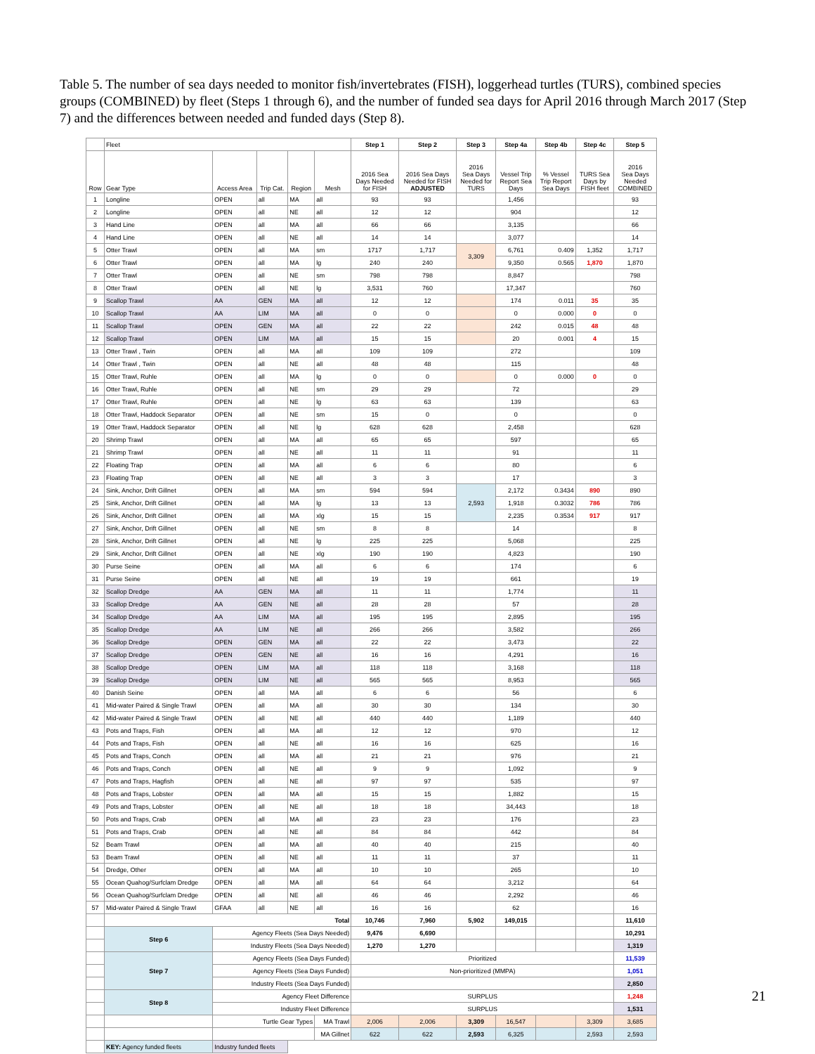Table 5. The number of sea days needed to monitor fish/invertebrates (FISH), loggerhead turtles (TURS), combined species groups (COMBINED) by fleet (Steps 1 through 6), and the number of funded sea days for April 2016 through March 2017 (Step 7) and the differences between needed and funded days (Step 8).
| | Fleet | | | | | Step 1 | Step 2 | Step 3 | Step 4a | Step 4b | Step 4c | Step 5 |
| --- | --- | --- | --- | --- | --- | --- | --- | --- | --- | --- | --- | --- |
| Row | Gear Type | Access Area | Trip Cat. | Region | Mesh | 2016 Sea Days Needed for FISH | 2016 Sea Days Needed for FISH ADJUSTED | 2016 Sea Days Needed for TURS | Vessel Trip Report Sea Days | % Vessel Trip Report Sea Days | TURS Sea Days by FISH fleet | 2016 Sea Days Needed COMBINED |
| 1 | Longline | OPEN | all | MA | all | 93 | 93 | | 1,456 | | | 93 |
| 2 | Longline | OPEN | all | NE | all | 12 | 12 | | 904 | | | 12 |
| 3 | Hand Line | OPEN | all | MA | all | 66 | 66 | | 3,135 | | | 66 |
| 4 | Hand Line | OPEN | all | NE | all | 14 | 14 | | 3,077 | | | 14 |
| 5 | Otter Trawl | OPEN | all | MA | sm | 1717 | 1,717 | 3,309 | 6,761 | 0.409 | 1,352 | 1,717 |
| 6 | Otter Trawl | OPEN | all | MA | lg | 240 | 240 | | 9,350 | 0.565 | 1,870 | 1,870 |
| 7 | Otter Trawl | OPEN | all | NE | sm | 798 | 798 | | 8,847 | | | 798 |
| 8 | Otter Trawl | OPEN | all | NE | lg | 3,531 | 760 | | 17,347 | | | 760 |
| 9 | Scallop Trawl | AA | GEN | MA | all | 12 | 12 | | 174 | 0.011 | 35 | 35 |
| 10 | Scallop Trawl | AA | LIM | MA | all | 0 | 0 | | 0 | 0.000 | 0 | 0 |
| 11 | Scallop Trawl | OPEN | GEN | MA | all | 22 | 22 | | 242 | 0.015 | 48 | 48 |
| 12 | Scallop Trawl | OPEN | LIM | MA | all | 15 | 15 | | 20 | 0.001 | 4 | 15 |
| 13 | Otter Trawl , Twin | OPEN | all | MA | all | 109 | 109 | | 272 | | | 109 |
| 14 | Otter Trawl , Twin | OPEN | all | NE | all | 48 | 48 | | 115 | | | 48 |
| 15 | Otter Trawl, Ruhle | OPEN | all | MA | lg | 0 | 0 | | 0 | 0.000 | 0 | 0 |
| 16 | Otter Trawl, Ruhle | OPEN | all | NE | sm | 29 | 29 | | 72 | | | 29 |
| 17 | Otter Trawl, Ruhle | OPEN | all | NE | lg | 63 | 63 | | 139 | | | 63 |
| 18 | Otter Trawl, Haddock Separator | OPEN | all | NE | sm | 15 | 0 | | 0 | | | 0 |
| 19 | Otter Trawl, Haddock Separator | OPEN | all | NE | lg | 628 | 628 | | 2,458 | | | 628 |
| 20 | Shrimp Trawl | OPEN | all | MA | all | 65 | 65 | | 597 | | | 65 |
| 21 | Shrimp Trawl | OPEN | all | NE | all | 11 | 11 | | 91 | | | 11 |
| 22 | Floating Trap | OPEN | all | MA | all | 6 | 6 | | 80 | | | 6 |
| 23 | Floating Trap | OPEN | all | NE | all | 3 | 3 | | 17 | | | 3 |
| 24 | Sink, Anchor, Drift Gillnet | OPEN | all | MA | sm | 594 | 594 | 2,593 | 2,172 | 0.3434 | 890 | 890 |
| 25 | Sink, Anchor, Drift Gillnet | OPEN | all | MA | lg | 13 | 13 | | 1,918 | 0.3032 | 786 | 786 |
| 26 | Sink, Anchor, Drift Gillnet | OPEN | all | MA | xlg | 15 | 15 | | 2,235 | 0.3534 | 917 | 917 |
| 27 | Sink, Anchor, Drift Gillnet | OPEN | all | NE | sm | 8 | 8 | | 14 | | | 8 |
| 28 | Sink, Anchor, Drift Gillnet | OPEN | all | NE | lg | 225 | 225 | | 5,068 | | | 225 |
| 29 | Sink, Anchor, Drift Gillnet | OPEN | all | NE | xlg | 190 | 190 | | 4,823 | | | 190 |
| 30 | Purse Seine | OPEN | all | MA | all | 6 | 6 | | 174 | | | 6 |
| 31 | Purse Seine | OPEN | all | NE | all | 19 | 19 | | 661 | | | 19 |
| 32 | Scallop Dredge | AA | GEN | MA | all | 11 | 11 | | 1,774 | | | 11 |
| 33 | Scallop Dredge | AA | GEN | NE | all | 28 | 28 | | 57 | | | 28 |
| 34 | Scallop Dredge | AA | LIM | MA | all | 195 | 195 | | 2,895 | | | 195 |
| 35 | Scallop Dredge | AA | LIM | NE | all | 266 | 266 | | 3,582 | | | 266 |
| 36 | Scallop Dredge | OPEN | GEN | MA | all | 22 | 22 | | 3,473 | | | 22 |
| 37 | Scallop Dredge | OPEN | GEN | NE | all | 16 | 16 | | 4,291 | | | 16 |
| 38 | Scallop Dredge | OPEN | LIM | MA | all | 118 | 118 | | 3,168 | | | 118 |
| 39 | Scallop Dredge | OPEN | LIM | NE | all | 565 | 565 | | 8,953 | | | 565 |
| 40 | Danish Seine | OPEN | all | MA | all | 6 | 6 | | 56 | | | 6 |
| 41 | Mid-water Paired & Single Trawl | OPEN | all | MA | all | 30 | 30 | | 134 | | | 30 |
| 42 | Mid-water Paired & Single Trawl | OPEN | all | NE | all | 440 | 440 | | 1,189 | | | 440 |
| 43 | Pots and Traps, Fish | OPEN | all | MA | all | 12 | 12 | | 970 | | | 12 |
| 44 | Pots and Traps, Fish | OPEN | all | NE | all | 16 | 16 | | 625 | | | 16 |
| 45 | Pots and Traps, Conch | OPEN | all | MA | all | 21 | 21 | | 976 | | | 21 |
| 46 | Pots and Traps, Conch | OPEN | all | NE | all | 9 | 9 | | 1,092 | | | 9 |
| 47 | Pots and Traps, Hagfish | OPEN | all | NE | all | 97 | 97 | | 535 | | | 97 |
| 48 | Pots and Traps, Lobster | OPEN | all | MA | all | 15 | 15 | | 1,882 | | | 15 |
| 49 | Pots and Traps, Lobster | OPEN | all | NE | all | 18 | 18 | | 34,443 | | | 18 |
| 50 | Pots and Traps, Crab | OPEN | all | MA | all | 23 | 23 | | 176 | | | 23 |
| 51 | Pots and Traps, Crab | OPEN | all | NE | all | 84 | 84 | | 442 | | | 84 |
| 52 | Beam Trawl | OPEN | all | MA | all | 40 | 40 | | 215 | | | 40 |
| 53 | Beam Trawl | OPEN | all | NE | all | 11 | 11 | | 37 | | | 11 |
| 54 | Dredge, Other | OPEN | all | MA | all | 10 | 10 | | 265 | | | 10 |
| 55 | Ocean Quahog/Surfclam Dredge | OPEN | all | MA | all | 64 | 64 | | 3,212 | | | 64 |
| 56 | Ocean Quahog/Surfclam Dredge | OPEN | all | NE | all | 46 | 46 | | 2,292 | | | 46 |
| 57 | Mid-water Paired & Single Trawl | GFAA | all | NE | all | 16 | 16 | | 62 | | | 16 |
| | Total | | | | | 10,746 | 7,960 | 5,902 | 149,015 | | | 11,610 |
| | Step 6 | Agency Fleets (Sea Days Needed) | | | | 9,476 | 6,690 | | | | | 10,291 |
| | | Industry Fleets (Sea Days Needed) | | | | 1,270 | 1,270 | | | | | 1,319 |
| | Step 7 | Agency Fleets (Sea Days Funded) | | | | Prioritized | | | | | | 11,539 |
| | | Agency Fleets (Sea Days Funded) | | | | Non-prioritized (MMPA) | | | | | | 1,051 |
| | | Industry Fleets (Sea Days Funded) | | | | | | | | | | 2,850 |
| | Step 8 | Agency Fleet Difference | | | | SURPLUS | | | | | | 1,248 |
| | | Industry Fleet Difference | | | | SURPLUS | | | | | | 1,531 |
| | | Turtle Gear Types | | | MA Trawl | 2,006 | 2,006 | 3,309 | 16,547 | | 3,309 | 3,685 |
| | | | | | MA Gillnet | 622 | 622 | 2,593 | 6,325 | | 2,593 | 2,593 |
| | KEY: Agency funded fleets | Industry funded fleets | | | | | | | | | | |
21